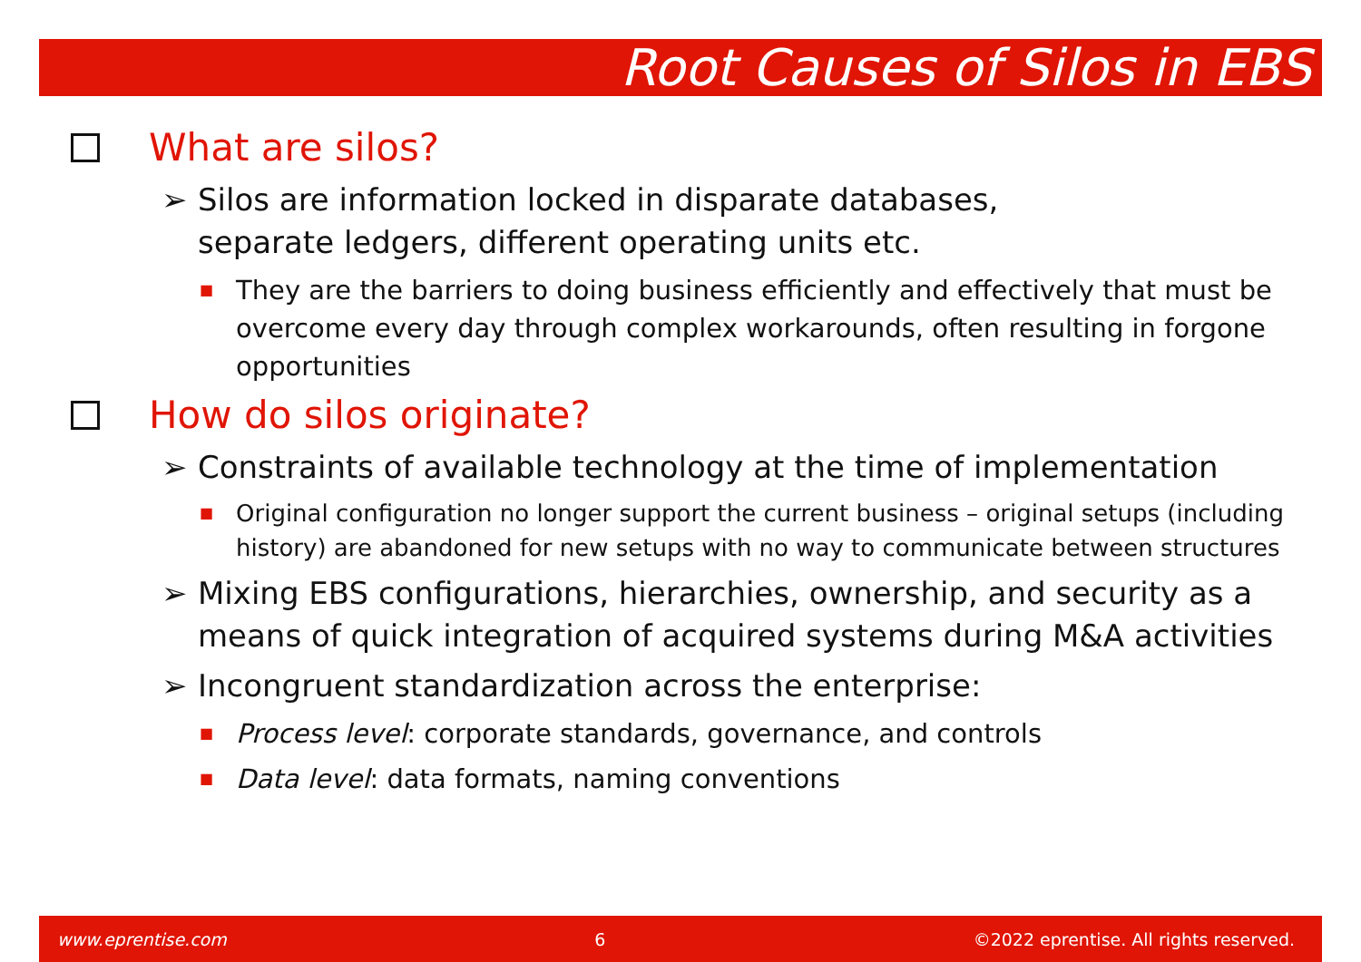Root Causes of Silos in EBS
What are silos?
➢ Silos are information locked in disparate databases,
separate ledgers, different operating units etc.
■ They are the barriers to doing business efficiently and effectively that must be overcome every day through complex workarounds, often resulting in forgone opportunities
How do silos originate?
➢ Constraints of available technology at the time of implementation
■ Original configuration no longer support the current business – original setups (including history) are abandoned for new setups with no way to communicate between structures
➢ Mixing EBS configurations, hierarchies, ownership, and security as a means of quick integration of acquired systems during M&A activities
➢ Incongruent standardization across the enterprise:
■ Process level: corporate standards, governance, and controls
■ Data level: data formats, naming conventions
www.eprentise.com 6 ©2022 eprentise. All rights reserved.